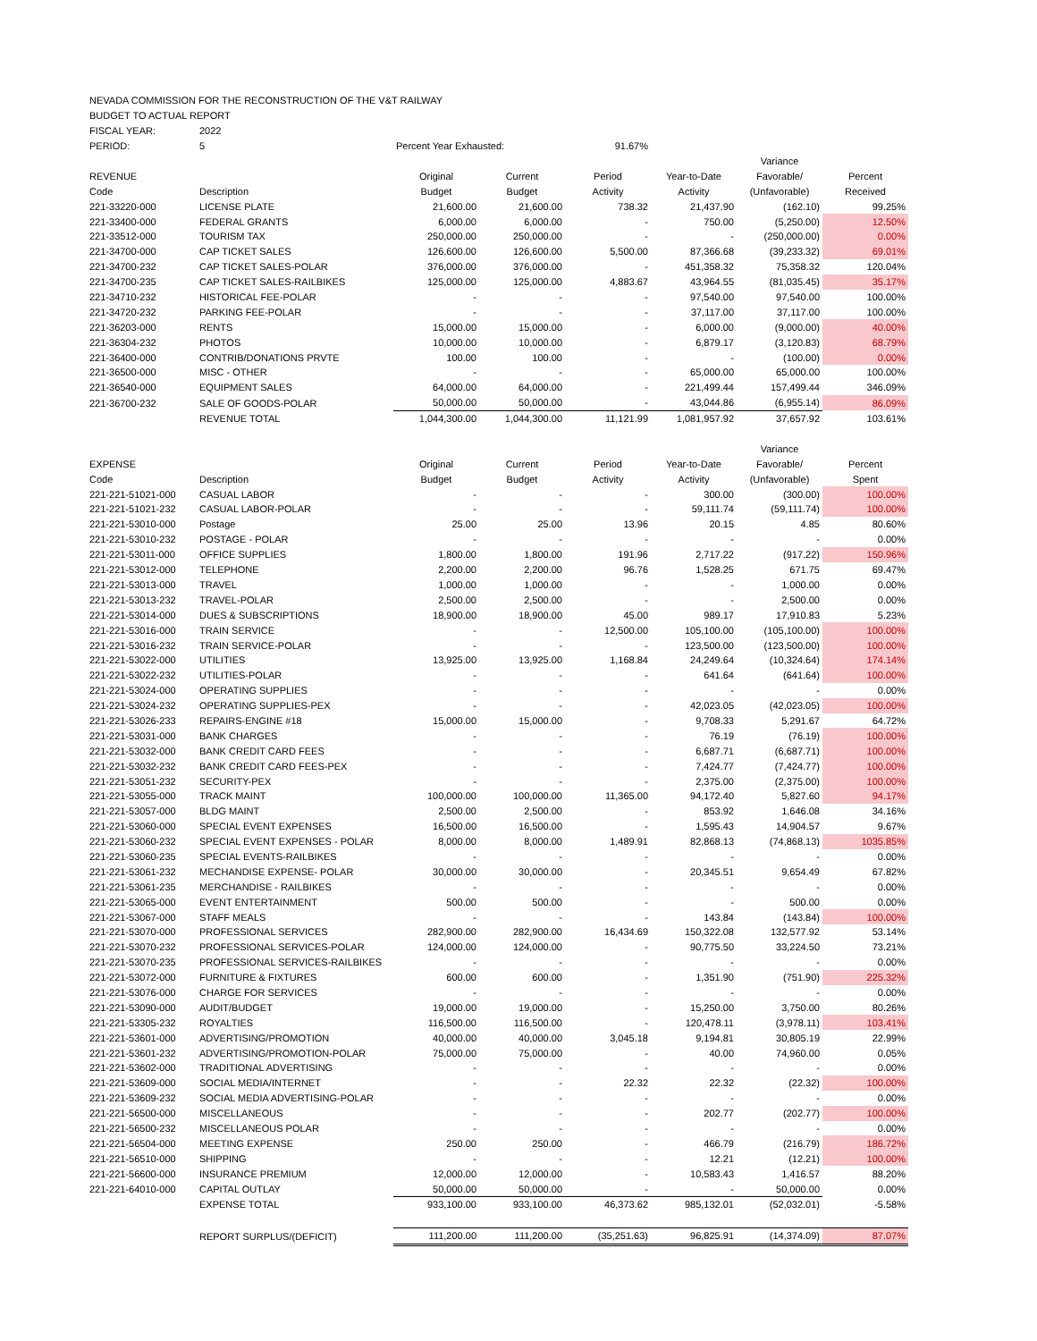| NEVADA COMMISSION FOR THE RECONSTRUCTION OF THE V&T RAILWAY | | | | | | | |
| BUDGET TO ACTUAL REPORT | | | | | | | |
| FISCAL YEAR: | 2022 | | | | | | |
| PERIOD: | 5 | Percent Year Exhausted: | | 91.67% | | | |
| | | | | | | Variance | |
| REVENUE | | Original | Current | Period | Year-to-Date | Favorable/ | Percent |
| Code | Description | Budget | Budget | Activity | Activity | (Unfavorable) | Received |
| 221-33220-000 | LICENSE PLATE | 21,600.00 | 21,600.00 | 738.32 | 21,437.90 | (162.10) | 99.25% |
| 221-33400-000 | FEDERAL GRANTS | 6,000.00 | 6,000.00 | - | 750.00 | (5,250.00) | 12.50% |
| 221-33512-000 | TOURISM TAX | 250,000.00 | 250,000.00 | - | - | (250,000.00) | 0.00% |
| 221-34700-000 | CAP TICKET SALES | 126,600.00 | 126,600.00 | 5,500.00 | 87,366.68 | (39,233.32) | 69.01% |
| 221-34700-232 | CAP TICKET SALES-POLAR | 376,000.00 | 376,000.00 | - | 451,358.32 | 75,358.32 | 120.04% |
| 221-34700-235 | CAP TICKET SALES-RAILBIKES | 125,000.00 | 125,000.00 | 4,883.67 | 43,964.55 | (81,035.45) | 35.17% |
| 221-34710-232 | HISTORICAL FEE-POLAR | - | - | - | 97,540.00 | 97,540.00 | 100.00% |
| 221-34720-232 | PARKING FEE-POLAR | - | - | - | 37,117.00 | 37,117.00 | 100.00% |
| 221-36203-000 | RENTS | 15,000.00 | 15,000.00 | - | 6,000.00 | (9,000.00) | 40.00% |
| 221-36304-232 | PHOTOS | 10,000.00 | 10,000.00 | - | 6,879.17 | (3,120.83) | 68.79% |
| 221-36400-000 | CONTRIB/DONATIONS PRVTE | 100.00 | 100.00 | - | - | (100.00) | 0.00% |
| 221-36500-000 | MISC - OTHER | - | - | - | 65,000.00 | 65,000.00 | 100.00% |
| 221-36540-000 | EQUIPMENT SALES | 64,000.00 | 64,000.00 | - | 221,499.44 | 157,499.44 | 346.09% |
| 221-36700-232 | SALE OF GOODS-POLAR | 50,000.00 | 50,000.00 | - | 43,044.86 | (6,955.14) | 86.09% |
| | REVENUE TOTAL | 1,044,300.00 | 1,044,300.00 | 11,121.99 | 1,081,957.92 | 37,657.92 | 103.61% |
| | | | | | | Variance | |
| EXPENSE | | Original | Current | Period | Year-to-Date | Favorable/ | Percent |
| Code | Description | Budget | Budget | Activity | Activity | (Unfavorable) | Spent |
| 221-221-51021-000 | CASUAL LABOR | - | - | - | 300.00 | (300.00) | 100.00% |
| 221-221-51021-232 | CASUAL LABOR-POLAR | - | - | - | 59,111.74 | (59,111.74) | 100.00% |
| 221-221-53010-000 | Postage | 25.00 | 25.00 | 13.96 | 20.15 | 4.85 | 80.60% |
| 221-221-53010-232 | POSTAGE - POLAR | - | - | - | - | - | 0.00% |
| 221-221-53011-000 | OFFICE SUPPLIES | 1,800.00 | 1,800.00 | 191.96 | 2,717.22 | (917.22) | 150.96% |
| 221-221-53012-000 | TELEPHONE | 2,200.00 | 2,200.00 | 96.76 | 1,528.25 | 671.75 | 69.47% |
| 221-221-53013-000 | TRAVEL | 1,000.00 | 1,000.00 | - | - | 1,000.00 | 0.00% |
| 221-221-53013-232 | TRAVEL-POLAR | 2,500.00 | 2,500.00 | - | - | 2,500.00 | 0.00% |
| 221-221-53014-000 | DUES & SUBSCRIPTIONS | 18,900.00 | 18,900.00 | 45.00 | 989.17 | 17,910.83 | 5.23% |
| 221-221-53016-000 | TRAIN SERVICE | - | - | 12,500.00 | 105,100.00 | (105,100.00) | 100.00% |
| 221-221-53016-232 | TRAIN SERVICE-POLAR | - | - | - | 123,500.00 | (123,500.00) | 100.00% |
| 221-221-53022-000 | UTILITIES | 13,925.00 | 13,925.00 | 1,168.84 | 24,249.64 | (10,324.64) | 174.14% |
| 221-221-53022-232 | UTILITIES-POLAR | - | - | - | 641.64 | (641.64) | 100.00% |
| 221-221-53024-000 | OPERATING SUPPLIES | - | - | - | - | - | 0.00% |
| 221-221-53024-232 | OPERATING SUPPLIES-PEX | - | - | - | 42,023.05 | (42,023.05) | 100.00% |
| 221-221-53026-233 | REPAIRS-ENGINE #18 | 15,000.00 | 15,000.00 | - | 9,708.33 | 5,291.67 | 64.72% |
| 221-221-53031-000 | BANK CHARGES | - | - | - | 76.19 | (76.19) | 100.00% |
| 221-221-53032-000 | BANK CREDIT CARD FEES | - | - | - | 6,687.71 | (6,687.71) | 100.00% |
| 221-221-53032-232 | BANK CREDIT CARD FEES-PEX | - | - | - | 7,424.77 | (7,424.77) | 100.00% |
| 221-221-53051-232 | SECURITY-PEX | - | - | - | 2,375.00 | (2,375.00) | 100.00% |
| 221-221-53055-000 | TRACK MAINT | 100,000.00 | 100,000.00 | 11,365.00 | 94,172.40 | 5,827.60 | 94.17% |
| 221-221-53057-000 | BLDG MAINT | 2,500.00 | 2,500.00 | - | 853.92 | 1,646.08 | 34.16% |
| 221-221-53060-000 | SPECIAL EVENT EXPENSES | 16,500.00 | 16,500.00 | - | 1,595.43 | 14,904.57 | 9.67% |
| 221-221-53060-232 | SPECIAL EVENT EXPENSES - POLAR | 8,000.00 | 8,000.00 | 1,489.91 | 82,868.13 | (74,868.13) | 1035.85% |
| 221-221-53060-235 | SPECIAL EVENTS-RAILBIKES | - | - | - | - | - | 0.00% |
| 221-221-53061-232 | MECHANDISE EXPENSE- POLAR | 30,000.00 | 30,000.00 | - | 20,345.51 | 9,654.49 | 67.82% |
| 221-221-53061-235 | MERCHANDISE - RAILBIKES | - | - | - | - | - | 0.00% |
| 221-221-53065-000 | EVENT ENTERTAINMENT | 500.00 | 500.00 | - | - | 500.00 | 0.00% |
| 221-221-53067-000 | STAFF MEALS | - | - | - | 143.84 | (143.84) | 100.00% |
| 221-221-53070-000 | PROFESSIONAL SERVICES | 282,900.00 | 282,900.00 | 16,434.69 | 150,322.08 | 132,577.92 | 53.14% |
| 221-221-53070-232 | PROFESSIONAL SERVICES-POLAR | 124,000.00 | 124,000.00 | - | 90,775.50 | 33,224.50 | 73.21% |
| 221-221-53070-235 | PROFESSIONAL SERVICES-RAILBIKES | - | - | - | - | - | 0.00% |
| 221-221-53072-000 | FURNITURE & FIXTURES | 600.00 | 600.00 | - | 1,351.90 | (751.90) | 225.32% |
| 221-221-53076-000 | CHARGE FOR SERVICES | - | - | - | - | - | 0.00% |
| 221-221-53090-000 | AUDIT/BUDGET | 19,000.00 | 19,000.00 | - | 15,250.00 | 3,750.00 | 80.26% |
| 221-221-53305-232 | ROYALTIES | 116,500.00 | 116,500.00 | - | 120,478.11 | (3,978.11) | 103.41% |
| 221-221-53601-000 | ADVERTISING/PROMOTION | 40,000.00 | 40,000.00 | 3,045.18 | 9,194.81 | 30,805.19 | 22.99% |
| 221-221-53601-232 | ADVERTISING/PROMOTION-POLAR | 75,000.00 | 75,000.00 | - | 40.00 | 74,960.00 | 0.05% |
| 221-221-53602-000 | TRADITIONAL ADVERTISING | - | - | - | - | - | 0.00% |
| 221-221-53609-000 | SOCIAL MEDIA/INTERNET | - | - | 22.32 | 22.32 | (22.32) | 100.00% |
| 221-221-53609-232 | SOCIAL MEDIA ADVERTISING-POLAR | - | - | - | - | - | 0.00% |
| 221-221-56500-000 | MISCELLANEOUS | - | - | - | 202.77 | (202.77) | 100.00% |
| 221-221-56500-232 | MISCELLANEOUS POLAR | - | - | - | - | - | 0.00% |
| 221-221-56504-000 | MEETING EXPENSE | 250.00 | 250.00 | - | 466.79 | (216.79) | 186.72% |
| 221-221-56510-000 | SHIPPING | - | - | - | 12.21 | (12.21) | 100.00% |
| 221-221-56600-000 | INSURANCE PREMIUM | 12,000.00 | 12,000.00 | - | 10,583.43 | 1,416.57 | 88.20% |
| 221-221-64010-000 | CAPITAL OUTLAY | 50,000.00 | 50,000.00 | - | - | 50,000.00 | 0.00% |
| | EXPENSE TOTAL | 933,100.00 | 933,100.00 | 46,373.62 | 985,132.01 | (52,032.01) | -5.58% |
| | REPORT SURPLUS/(DEFICIT) | 111,200.00 | 111,200.00 | (35,251.63) | 96,825.91 | (14,374.09) | 87.07% |